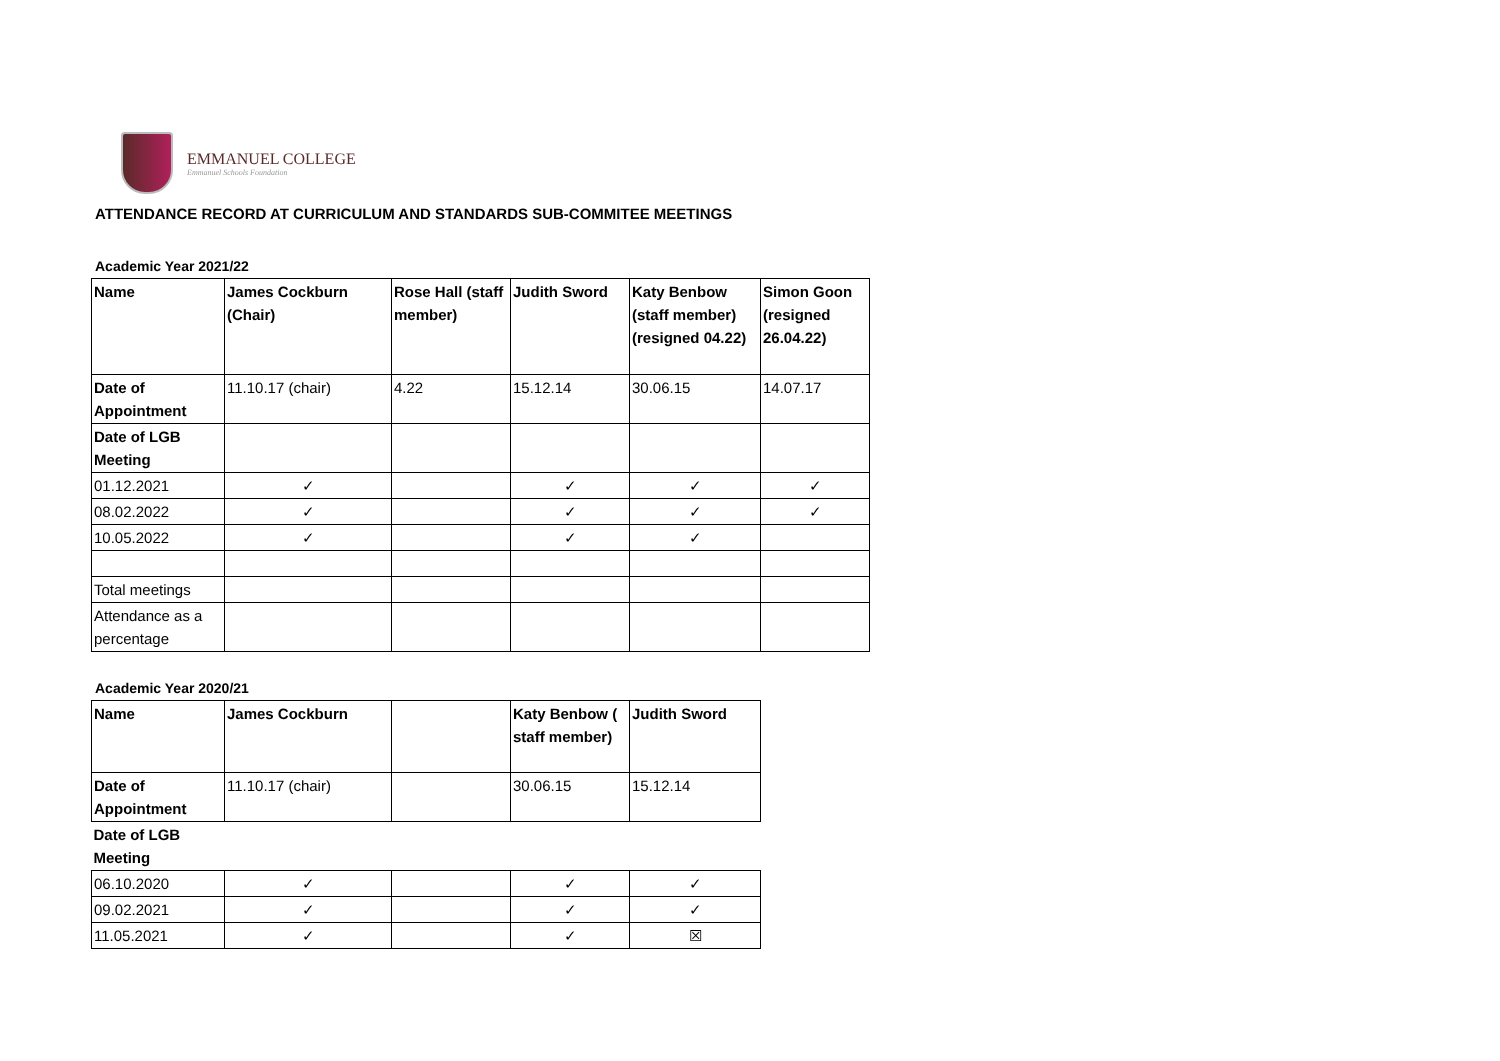EMMANUEL COLLEGE
Emmanuel Schools Foundation
ATTENDANCE RECORD AT CURRICULUM AND STANDARDS SUB-COMMITEE MEETINGS
Academic Year 2021/22
| Name | James Cockburn (Chair) | Rose Hall (staff member) | Judith Sword | Katy Benbow (staff member) (resigned 04.22) | Simon Goon (resigned 26.04.22) |
| Date of Appointment | 11.10.17 (chair) | 4.22 | 15.12.14 | 30.06.15 | 14.07.17 |
| Date of LGB Meeting | | | | | |
| 01.12.2021 | ✓ | | ✓ | ✓ | ✓ |
| 08.02.2022 | ✓ | | ✓ | ✓ | ✓ |
| 10.05.2022 | ✓ | | ✓ | ✓ | |
| Total meetings | | | | | |
| Attendance as a percentage | | | | | |
Academic Year 2020/21
| Name | James Cockburn | | Katy Benbow ( staff member) | Judith Sword |
| Date of Appointment | 11.10.17 (chair) | | 30.06.15 | 15.12.14 |
| Date of LGB Meeting | | | | |
| 06.10.2020 | ✓ | | ✓ | ✓ |
| 09.02.2021 | ✓ | | ✓ | ✓ |
| 11.05.2021 | ✓ | | ✓ | ☒ |